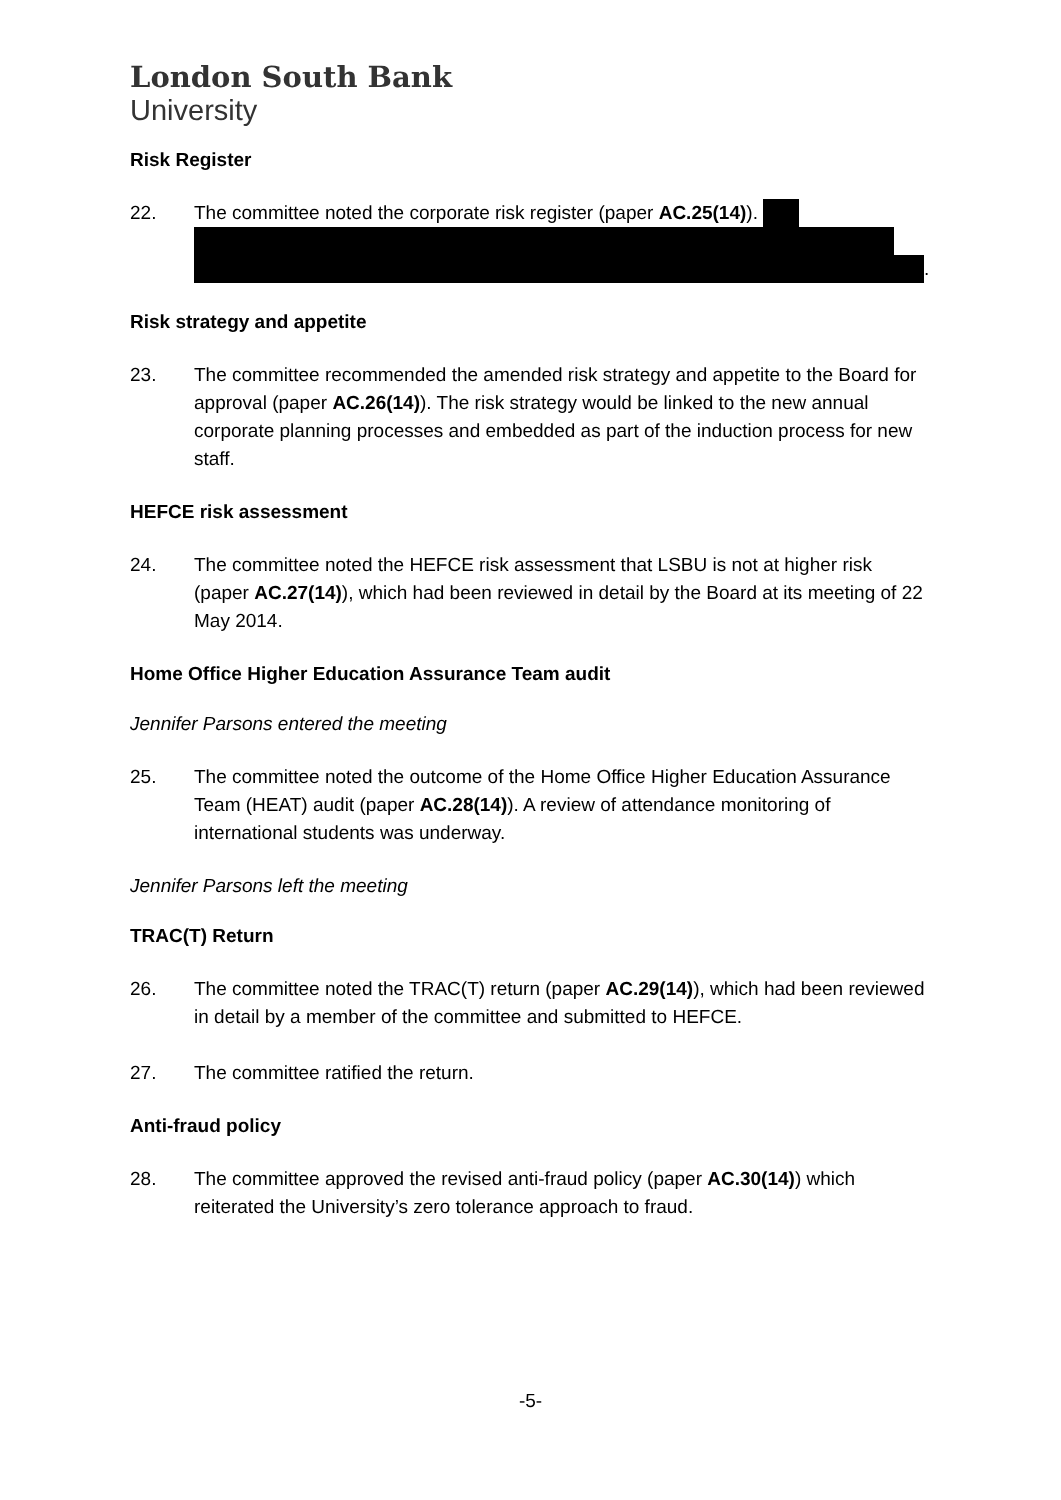London South Bank
University
Risk Register
22. The committee noted the corporate risk register (paper AC.25(14)).
.
Risk strategy and appetite
23. The committee recommended the amended risk strategy and appetite to the Board for approval (paper AC.26(14)). The risk strategy would be linked to the new annual corporate planning processes and embedded as part of the induction process for new staff.
HEFCE risk assessment
24. The committee noted the HEFCE risk assessment that LSBU is not at higher risk (paper AC.27(14)), which had been reviewed in detail by the Board at its meeting of 22 May 2014.
Home Office Higher Education Assurance Team audit
Jennifer Parsons entered the meeting
25. The committee noted the outcome of the Home Office Higher Education Assurance Team (HEAT) audit (paper AC.28(14)). A review of attendance monitoring of international students was underway.
Jennifer Parsons left the meeting
TRAC(T) Return
26. The committee noted the TRAC(T) return (paper AC.29(14)), which had been reviewed in detail by a member of the committee and submitted to HEFCE.
27. The committee ratified the return.
Anti-fraud policy
28. The committee approved the revised anti-fraud policy (paper AC.30(14)) which reiterated the University’s zero tolerance approach to fraud.
-5-